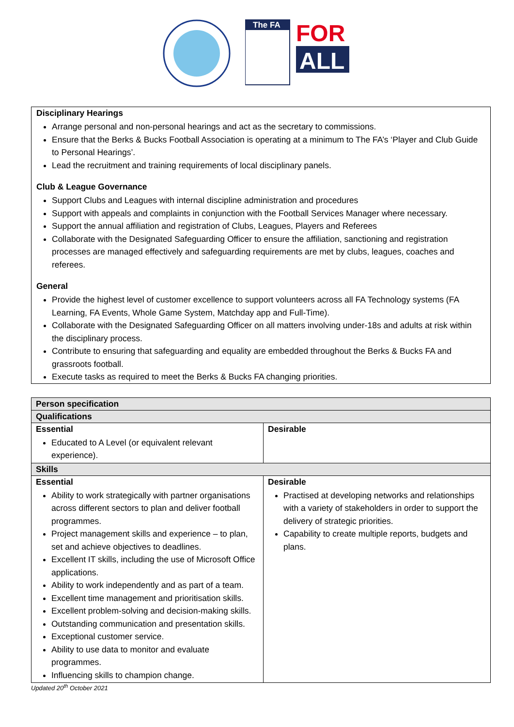The FA
FOR
ALL
Disciplinary Hearings
Arrange personal and non-personal hearings and act as the secretary to commissions.
Ensure that the Berks & Bucks Football Association is operating at a minimum to The FA’s ‘Player and Club Guide to Personal Hearings’.
Lead the recruitment and training requirements of local disciplinary panels.
Club & League Governance
Support Clubs and Leagues with internal discipline administration and procedures
Support with appeals and complaints in conjunction with the Football Services Manager where necessary.
Support the annual affiliation and registration of Clubs, Leagues, Players and Referees
Collaborate with the Designated Safeguarding Officer to ensure the affiliation, sanctioning and registration processes are managed effectively and safeguarding requirements are met by clubs, leagues, coaches and referees.
General
Provide the highest level of customer excellence to support volunteers across all FA Technology systems (FA Learning, FA Events, Whole Game System, Matchday app and Full-Time).
Collaborate with the Designated Safeguarding Officer on all matters involving under-18s and adults at risk within the disciplinary process.
Contribute to ensuring that safeguarding and equality are embedded throughout the Berks & Bucks FA and grassroots football.
Execute tasks as required to meet the Berks & Bucks FA changing priorities.
| Person specification | |
| --- | --- |
| Qualifications | |
| Essential Educated to A Level (or equivalent relevant experience). | Desirable |
| Skills | |
| Essential Ability to work strategically with partner organisations across different sectors to plan and deliver football programmes. Project management skills and experience – to plan, set and achieve objectives to deadlines. Excellent IT skills, including the use of Microsoft Office applications. Ability to work independently and as part of a team. Excellent time management and prioritisation skills. Excellent problem-solving and decision-making skills. Outstanding communication and presentation skills. Exceptional customer service. Ability to use data to monitor and evaluate programmes. Influencing skills to champion change. | Desirable Practised at developing networks and relationships with a variety of stakeholders in order to support the delivery of strategic priorities. Capability to create multiple reports, budgets and plans. |
Updated 20<sup>th</sup> October 2021